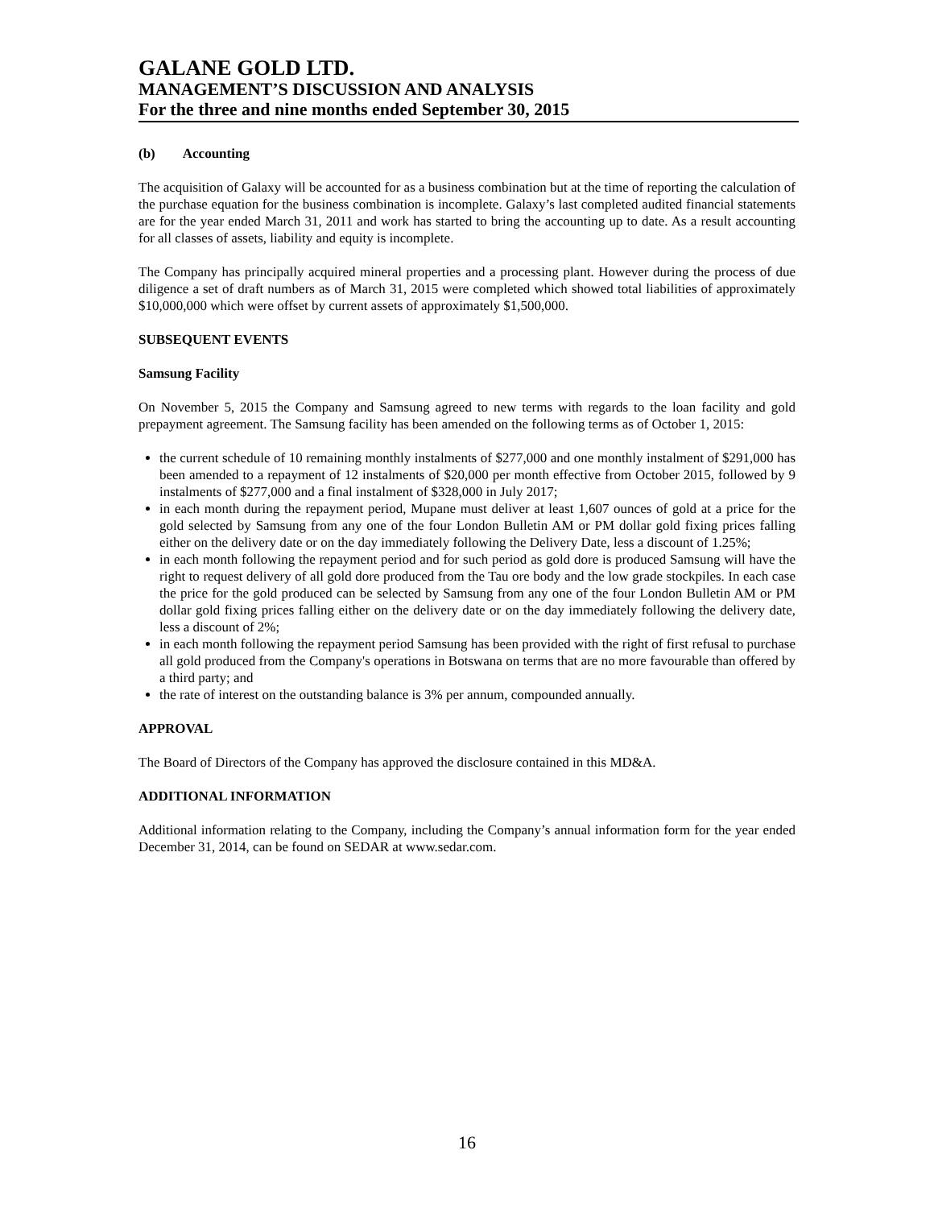GALANE GOLD LTD.
MANAGEMENT’S DISCUSSION AND ANALYSIS
For the three and nine months ended September 30, 2015
(b) Accounting
The acquisition of Galaxy will be accounted for as a business combination but at the time of reporting the calculation of the purchase equation for the business combination is incomplete. Galaxy’s last completed audited financial statements are for the year ended March 31, 2011 and work has started to bring the accounting up to date. As a result accounting for all classes of assets, liability and equity is incomplete.
The Company has principally acquired mineral properties and a processing plant. However during the process of due diligence a set of draft numbers as of March 31, 2015 were completed which showed total liabilities of approximately $10,000,000 which were offset by current assets of approximately $1,500,000.
SUBSEQUENT EVENTS
Samsung Facility
On November 5, 2015 the Company and Samsung agreed to new terms with regards to the loan facility and gold prepayment agreement. The Samsung facility has been amended on the following terms as of October 1, 2015:
the current schedule of 10 remaining monthly instalments of $277,000 and one monthly instalment of $291,000 has been amended to a repayment of 12 instalments of $20,000 per month effective from October 2015, followed by 9 instalments of $277,000 and a final instalment of $328,000 in July 2017;
in each month during the repayment period, Mupane must deliver at least 1,607 ounces of gold at a price for the gold selected by Samsung from any one of the four London Bulletin AM or PM dollar gold fixing prices falling either on the delivery date or on the day immediately following the Delivery Date, less a discount of 1.25%;
in each month following the repayment period and for such period as gold dore is produced Samsung will have the right to request delivery of all gold dore produced from the Tau ore body and the low grade stockpiles. In each case the price for the gold produced can be selected by Samsung from any one of the four London Bulletin AM or PM dollar gold fixing prices falling either on the delivery date or on the day immediately following the delivery date, less a discount of 2%;
in each month following the repayment period Samsung has been provided with the right of first refusal to purchase all gold produced from the Company's operations in Botswana on terms that are no more favourable than offered by a third party; and
the rate of interest on the outstanding balance is 3% per annum, compounded annually.
APPROVAL
The Board of Directors of the Company has approved the disclosure contained in this MD&A.
ADDITIONAL INFORMATION
Additional information relating to the Company, including the Company’s annual information form for the year ended December 31, 2014, can be found on SEDAR at www.sedar.com.
16